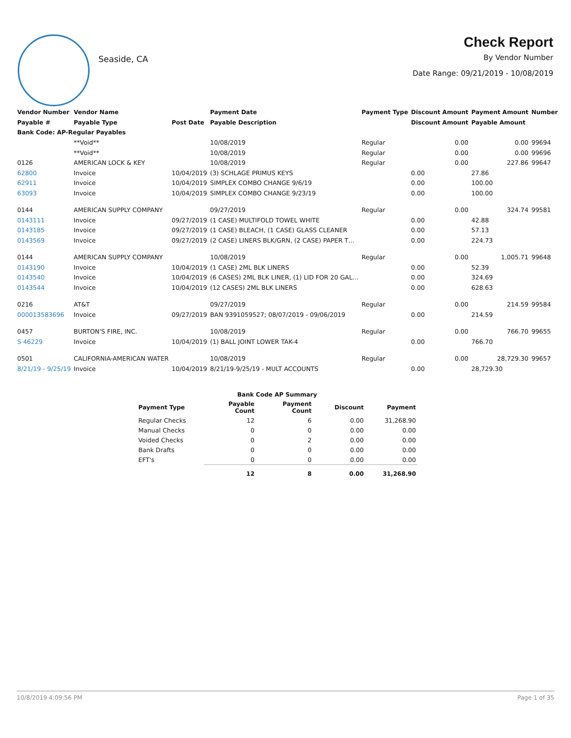Seaside, CA
Check Report
By Vendor Number
Date Range: 09/21/2019 - 10/08/2019
| Vendor Number | Vendor Name | | Payment Date | Payment Type | Discount Amount | Payment Amount | Number |
| --- | --- | --- | --- | --- | --- | --- | --- |
| Payable # | Payable Type | Post Date | Payable Description | | Discount Amount | Payable Amount | |
| Bank Code: AP-Regular Payables | | | | | | | |
| | **Void** | | 10/08/2019 | Regular | 0.00 | 0.00 | 99694 |
| | **Void** | | 10/08/2019 | Regular | 0.00 | 0.00 | 99696 |
| 0126 | AMERICAN LOCK & KEY | | 10/08/2019 | Regular | 0.00 | 227.86 | 99647 |
| 62800 | Invoice | 10/04/2019 | (3) SCHLAGE PRIMUS KEYS | | 0.00 | 27.86 | |
| 62911 | Invoice | 10/04/2019 | SIMPLEX COMBO CHANGE 9/6/19 | | 0.00 | 100.00 | |
| 63093 | Invoice | 10/04/2019 | SIMPLEX COMBO CHANGE 9/23/19 | | 0.00 | 100.00 | |
| 0144 | AMERICAN SUPPLY COMPANY | | 09/27/2019 | Regular | 0.00 | 324.74 | 99581 |
| 0143111 | Invoice | 09/27/2019 | (1 CASE) MULTIFOLD TOWEL WHITE | | 0.00 | 42.88 | |
| 0143185 | Invoice | 09/27/2019 | (1 CASE) BLEACH, (1 CASE) GLASS CLEANER | | 0.00 | 57.13 | |
| 0143569 | Invoice | 09/27/2019 | (2 CASE) LINERS BLK/GRN, (2 CASE) PAPER T… | | 0.00 | 224.73 | |
| 0144 | AMERICAN SUPPLY COMPANY | | 10/08/2019 | Regular | 0.00 | 1,005.71 | 99648 |
| 0143190 | Invoice | 10/04/2019 | (1 CASE) 2ML BLK LINERS | | 0.00 | 52.39 | |
| 0143540 | Invoice | 10/04/2019 | (6 CASES) 2ML BLK LINER, (1) LID FOR 20 GAL… | | 0.00 | 324.69 | |
| 0143544 | Invoice | 10/04/2019 | (12 CASES) 2ML BLK LINERS | | 0.00 | 628.63 | |
| 0216 | AT&T | | 09/27/2019 | Regular | 0.00 | 214.59 | 99584 |
| 000013583696 | Invoice | 09/27/2019 | BAN 9391059527; 08/07/2019 - 09/06/2019 | | 0.00 | 214.59 | |
| 0457 | BURTON'S FIRE, INC. | | 10/08/2019 | Regular | 0.00 | 766.70 | 99655 |
| S 46229 | Invoice | 10/04/2019 | (1) BALL JOINT LOWER TAK-4 | | 0.00 | 766.70 | |
| 0501 | CALIFORNIA-AMERICAN WATER | | 10/08/2019 | Regular | 0.00 | 28,729.30 | 99657 |
| 8/21/19 - 9/25/19 | Invoice | 10/04/2019 | 8/21/19-9/25/19 - MULT ACCOUNTS | | 0.00 | 28,729.30 | |
| Bank Code AP Summary | | | | |
| --- | --- | --- | --- | --- |
| Payment Type | Payable Count | Payment Count | Discount | Payment |
| Regular Checks | 12 | 6 | 0.00 | 31,268.90 |
| Manual Checks | 0 | 0 | 0.00 | 0.00 |
| Voided Checks | 0 | 2 | 0.00 | 0.00 |
| Bank Drafts | 0 | 0 | 0.00 | 0.00 |
| EFT's | 0 | 0 | 0.00 | 0.00 |
| | 12 | 8 | 0.00 | 31,268.90 |
10/8/2019 4:09:56 PM Page 1 of 35